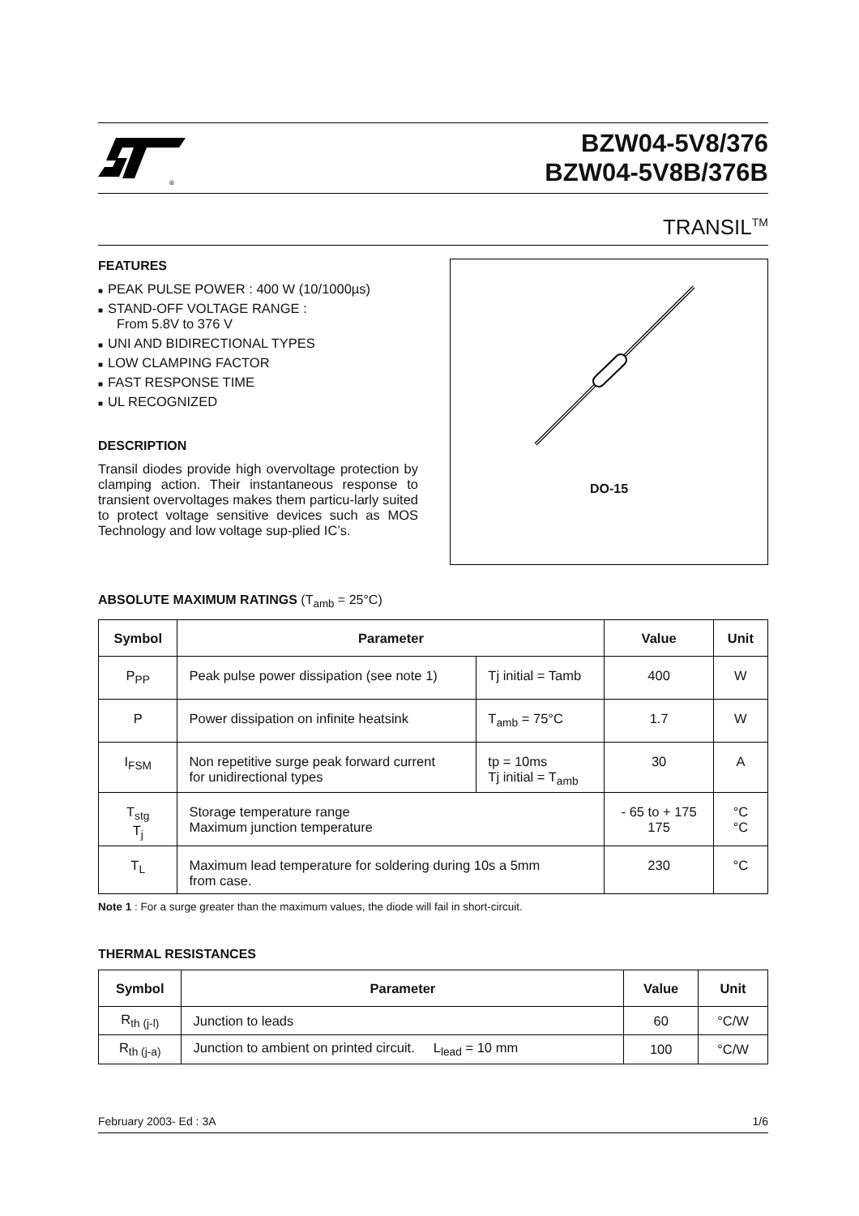®
BZW04-5V8/376
BZW04-5V8B/376B
TRANSIL<sup>TM</sup>
FEATURES
■ PEAK PULSE POWER : 400 W (10/1000µs)
■ STAND-OFF VOLTAGE RANGE :
From 5.8V to 376 V
■ UNI AND BIDIRECTIONAL TYPES
■ LOW CLAMPING FACTOR
■ FAST RESPONSE TIME
■ UL RECOGNIZED
DESCRIPTION
Transil diodes provide high overvoltage protection by clamping action. Their instantaneous response to transient overvoltages makes them particu-larly suited to protect voltage sensitive devices such as MOS Technology and low voltage sup-plied IC’s.
DO-15
ABSOLUTE MAXIMUM RATINGS (T<sub>amb</sub> = 25°C)
| Symbol | Parameter | | Value | Unit |
| --- | --- | --- | --- | --- |
| P<sub>PP</sub> | Peak pulse power dissipation (see note 1) | Tj initial = Tamb | 400 | W |
| P | Power dissipation on infinite heatsink | T<sub>amb</sub> = 75°C | 1.7 | W |
| I<sub>FSM</sub> | Non repetitive surge peak forward current for unidirectional types | tp = 10ms Tj initial = T<sub>amb</sub> | 30 | A |
| T<sub>stg</sub> T<sub>j</sub> | Storage temperature range Maximum junction temperature | | - 65 to + 175 175 | °C °C |
| T<sub>L</sub> | Maximum lead temperature for soldering during 10s a 5mm from case. | | 230 | °C |
Note 1 : For a surge greater than the maximum values, the diode will fail in short-circuit.
THERMAL RESISTANCES
| Symbol | Parameter | Value | Unit |
| --- | --- | --- | --- |
| R<sub>th (j-l)</sub> | Junction to leads | 60 | °C/W |
| R<sub>th (j-a)</sub> | Junction to ambient on printed circuit. L<sub>lead</sub> = 10 mm | 100 | °C/W |
February 2003- Ed : 3A 1/6